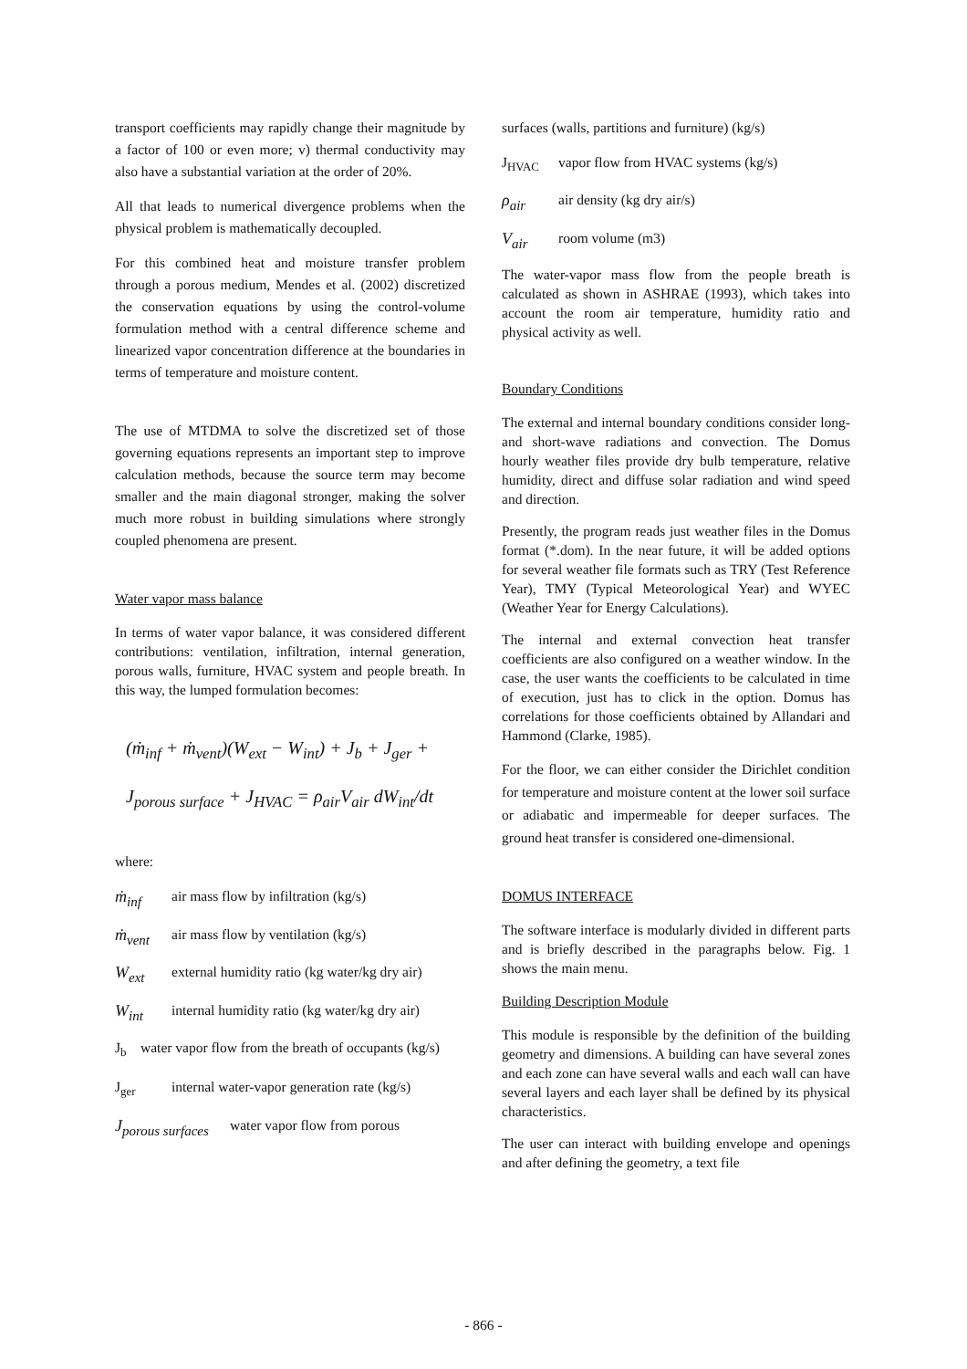transport coefficients may rapidly change their magnitude by a factor of 100 or even more; v) thermal conductivity may also have a substantial variation at the order of 20%.
All that leads to numerical divergence problems when the physical problem is mathematically decoupled.
For this combined heat and moisture transfer problem through a porous medium, Mendes et al. (2002) discretized the conservation equations by using the control-volume formulation method with a central difference scheme and linearized vapor concentration difference at the boundaries in terms of temperature and moisture content.
The use of MTDMA to solve the discretized set of those governing equations represents an important step to improve calculation methods, because the source term may become smaller and the main diagonal stronger, making the solver much more robust in building simulations where strongly coupled phenomena are present.
Water vapor mass balance
In terms of water vapor balance, it was considered different contributions: ventilation, infiltration, internal generation, porous walls, furniture, HVAC system and people breath. In this way, the lumped formulation becomes:
(ṁ<sub>inf</sub> + ṁ<sub>vent</sub>)(W<sub>ext</sub> − W<sub>int</sub>) + J<sub>b</sub> + J<sub>ger</sub> +
J<sub>porous surface</sub> + J<sub>HVAC</sub> = ρ<sub>air</sub>V<sub>air</sub> dW<sub>int</sub>/dt
where:
ṁ<sub>inf</sub> air mass flow by infiltration (kg/s)
ṁ<sub>vent</sub> air mass flow by ventilation (kg/s)
W<sub>ext</sub> external humidity ratio (kg water/kg dry air)
W<sub>int</sub> internal humidity ratio (kg water/kg dry air)
J<sub>b</sub> water vapor flow from the breath of occupants (kg/s)
J<sub>ger</sub> internal water-vapor generation rate (kg/s)
J<sub>porous surfaces</sub> water vapor flow from porous
surfaces (walls, partitions and furniture) (kg/s)
J<sub>HVAC</sub> vapor flow from HVAC systems (kg/s)
ρ<sub>air</sub> air density (kg dry air/s)
V<sub>air</sub> room volume (m3)
The water-vapor mass flow from the people breath is calculated as shown in ASHRAE (1993), which takes into account the room air temperature, humidity ratio and physical activity as well.
Boundary Conditions
The external and internal boundary conditions consider long- and short-wave radiations and convection. The Domus hourly weather files provide dry bulb temperature, relative humidity, direct and diffuse solar radiation and wind speed and direction.
Presently, the program reads just weather files in the Domus format (*.dom). In the near future, it will be added options for several weather file formats such as TRY (Test Reference Year), TMY (Typical Meteorological Year) and WYEC (Weather Year for Energy Calculations).
The internal and external convection heat transfer coefficients are also configured on a weather window. In the case, the user wants the coefficients to be calculated in time of execution, just has to click in the option. Domus has correlations for those coefficients obtained by Allandari and Hammond (Clarke, 1985).
For the floor, we can either consider the Dirichlet condition for temperature and moisture content at the lower soil surface or adiabatic and impermeable for deeper surfaces. The ground heat transfer is considered one-dimensional.
DOMUS INTERFACE
The software interface is modularly divided in different parts and is briefly described in the paragraphs below. Fig. 1 shows the main menu.
Building Description Module
This module is responsible by the definition of the building geometry and dimensions. A building can have several zones and each zone can have several walls and each wall can have several layers and each layer shall be defined by its physical characteristics.
The user can interact with building envelope and openings and after defining the geometry, a text file
- 866 -